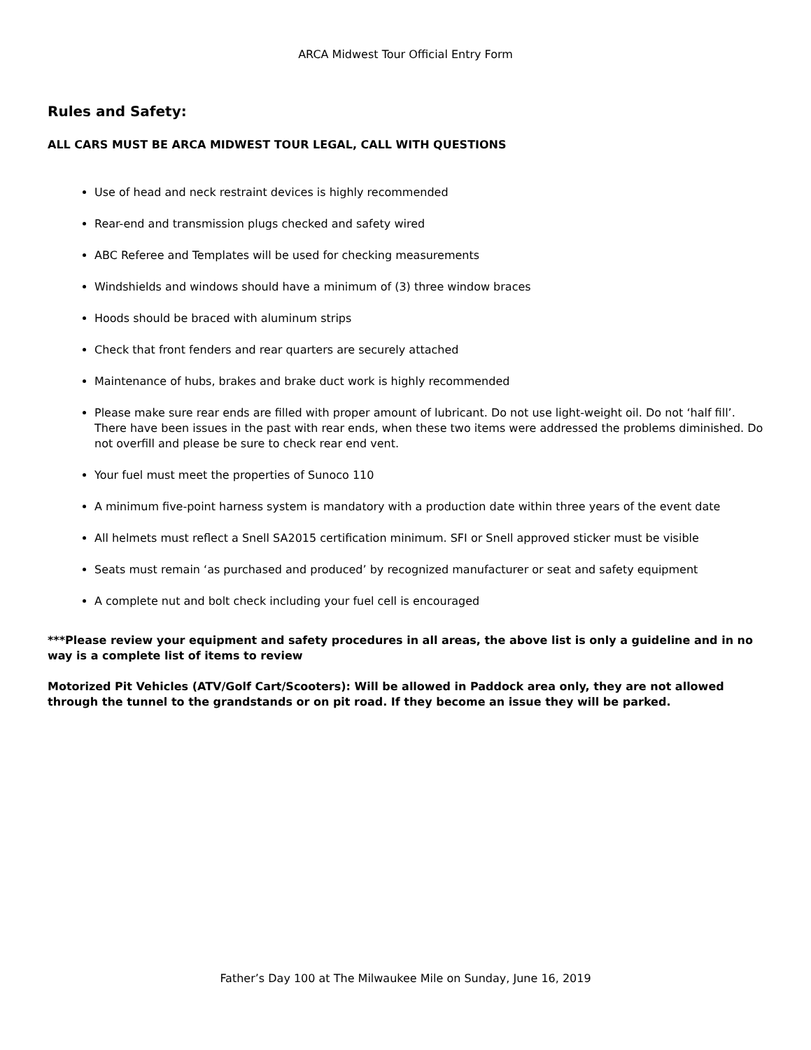ARCA Midwest Tour Official Entry Form
Rules and Safety:
ALL CARS MUST BE ARCA MIDWEST TOUR LEGAL, CALL WITH QUESTIONS
Use of head and neck restraint devices is highly recommended
Rear-end and transmission plugs checked and safety wired
ABC Referee and Templates will be used for checking measurements
Windshields and windows should have a minimum of (3) three window braces
Hoods should be braced with aluminum strips
Check that front fenders and rear quarters are securely attached
Maintenance of hubs, brakes and brake duct work is highly recommended
Please make sure rear ends are filled with proper amount of lubricant. Do not use light-weight oil. Do not ‘half fill’. There have been issues in the past with rear ends, when these two items were addressed the problems diminished. Do not overfill and please be sure to check rear end vent.
Your fuel must meet the properties of Sunoco 110
A minimum five-point harness system is mandatory with a production date within three years of the event date
All helmets must reflect a Snell SA2015 certification minimum. SFI or Snell approved sticker must be visible
Seats must remain ‘as purchased and produced’ by recognized manufacturer or seat and safety equipment
A complete nut and bolt check including your fuel cell is encouraged
***Please review your equipment and safety procedures in all areas, the above list is only a guideline and in no way is a complete list of items to review
Motorized Pit Vehicles (ATV/Golf Cart/Scooters): Will be allowed in Paddock area only, they are not allowed through the tunnel to the grandstands or on pit road. If they become an issue they will be parked.
Father’s Day 100 at The Milwaukee Mile on Sunday, June 16, 2019